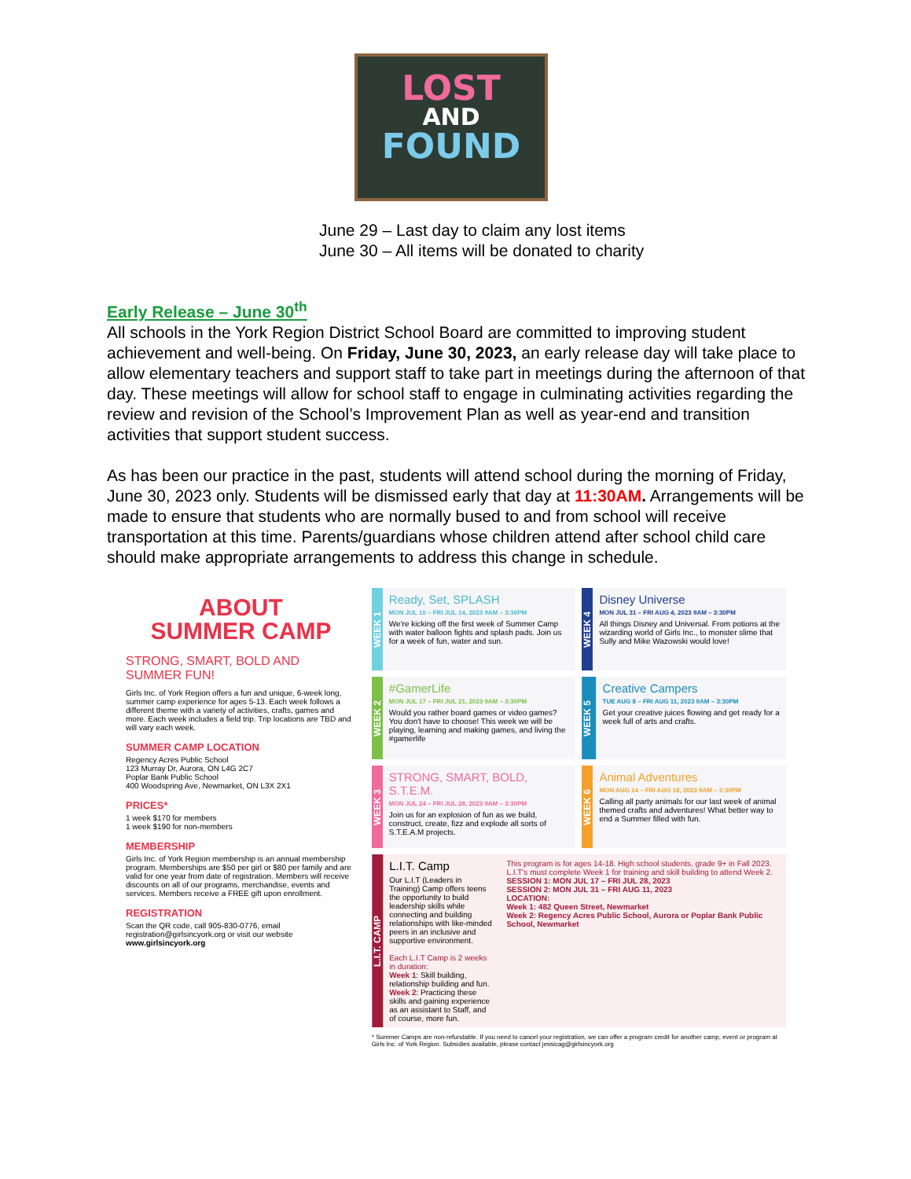LOST
AND
FOUND
June 29 – Last day to claim any lost items
June 30 – All items will be donated to charity
Early Release – June 30<sup>th</sup>
All schools in the York Region District School Board are committed to improving student achievement and well-being. On Friday, June 30, 2023, an early release day will take place to allow elementary teachers and support staff to take part in meetings during the afternoon of that day. These meetings will allow for school staff to engage in culminating activities regarding the review and revision of the School’s Improvement Plan as well as year-end and transition activities that support student success.
As has been our practice in the past, students will attend school during the morning of Friday, June 30, 2023 only. Students will be dismissed early that day at 11:30AM. Arrangements will be made to ensure that students who are normally bused to and from school will receive transportation at this time. Parents/guardians whose children attend after school child care should make appropriate arrangements to address this change in schedule.
ABOUT
SUMMER CAMP
STRONG, SMART, BOLD AND SUMMER FUN!
Girls Inc. of York Region offers a fun and unique, 6-week long, summer camp experience for ages 5-13. Each week follows a different theme with a variety of activities, crafts, games and more. Each week includes a field trip. Trip locations are TBD and will vary each week.
SUMMER CAMP LOCATION
Regency Acres Public School
123 Murray Dr, Aurora, ON L4G 2C7
Poplar Bank Public School
400 Woodspring Ave, Newmarket, ON L3X 2X1
PRICES*
1 week $170 for members
1 week $190 for non-members
MEMBERSHIP
Girls Inc. of York Region membership is an annual membership program. Memberships are $50 per girl or $80 per family and are valid for one year from date of registration. Members will receive discounts on all of our programs, merchandise, events and services. Members receive a FREE gift upon enrollment.
REGISTRATION
Scan the QR code, call 905-830-0776, email registration@girlsincyork.org or visit our website www.girlsincyork.org
WEEK 1
Ready, Set, SPLASH
MON JUL 10 – FRI JUL 14, 2023 9AM – 3:30PM
We're kicking off the first week of Summer Camp with water balloon fights and splash pads. Join us for a week of fun, water and sun.
WEEK 4
Disney Universe
MON JUL 31 – FRI AUG 4, 2023 9AM – 3:30PM
All things Disney and Universal. From potions at the wizarding world of Girls Inc., to monster slime that Sully and Mike Wazowski would love!
WEEK 2
#GamerLife
MON JUL 17 – FRI JUL 21, 2023 9AM – 3:30PM
Would you rather board games or video games? You don't have to choose! This week we will be playing, learning and making games, and living the #gamerlife
WEEK 5
Creative Campers
TUE AUG 8 – FRI AUG 11, 2023 9AM – 3:30PM
Get your creative juices flowing and get ready for a week full of arts and crafts.
WEEK 3
STRONG, SMART, BOLD, S.T.E.M.
MON JUL 24 – FRI JUL 28, 2023 9AM – 3:30PM
Join us for an explosion of fun as we build, construct, create, fizz and explode all sorts of S.T.E.A.M projects.
WEEK 6
Animal Adventures
MON AUG 14 – FRI AUG 18, 2023 9AM – 3:30PM
Calling all party animals for our last week of animal themed crafts and adventures! What better way to end a Summer filled with fun.
L.I.T. CAMP
L.I.T. Camp
Our L.I.T (Leaders in Training) Camp offers teens the opportunity to build leadership skills while connecting and building relationships with like-minded peers in an inclusive and supportive environment.
Each L.I.T Camp is 2 weeks in duration:
Week 1: Skill building, relationship building and fun.
Week 2: Practicing these skills and gaining experience as an assistant to Staff, and of course, more fun.
This program is for ages 14-18. High school students, grade 9+ in Fall 2023. L.I.T's must complete Week 1 for training and skill building to attend Week 2.
SESSION 1: MON JUL 17 – FRI JUL 28, 2023
SESSION 2: MON JUL 31 – FRI AUG 11, 2023
LOCATION:
Week 1: 482 Queen Street, Newmarket
Week 2: Regency Acres Public School, Aurora or Poplar Bank Public School, Newmarket
* Summer Camps are non-refundable. If you need to cancel your registration, we can offer a program credit for another camp, event or program at Girls Inc. of York Region. Subsidies available, please contact jessicag@girlsincyork.org